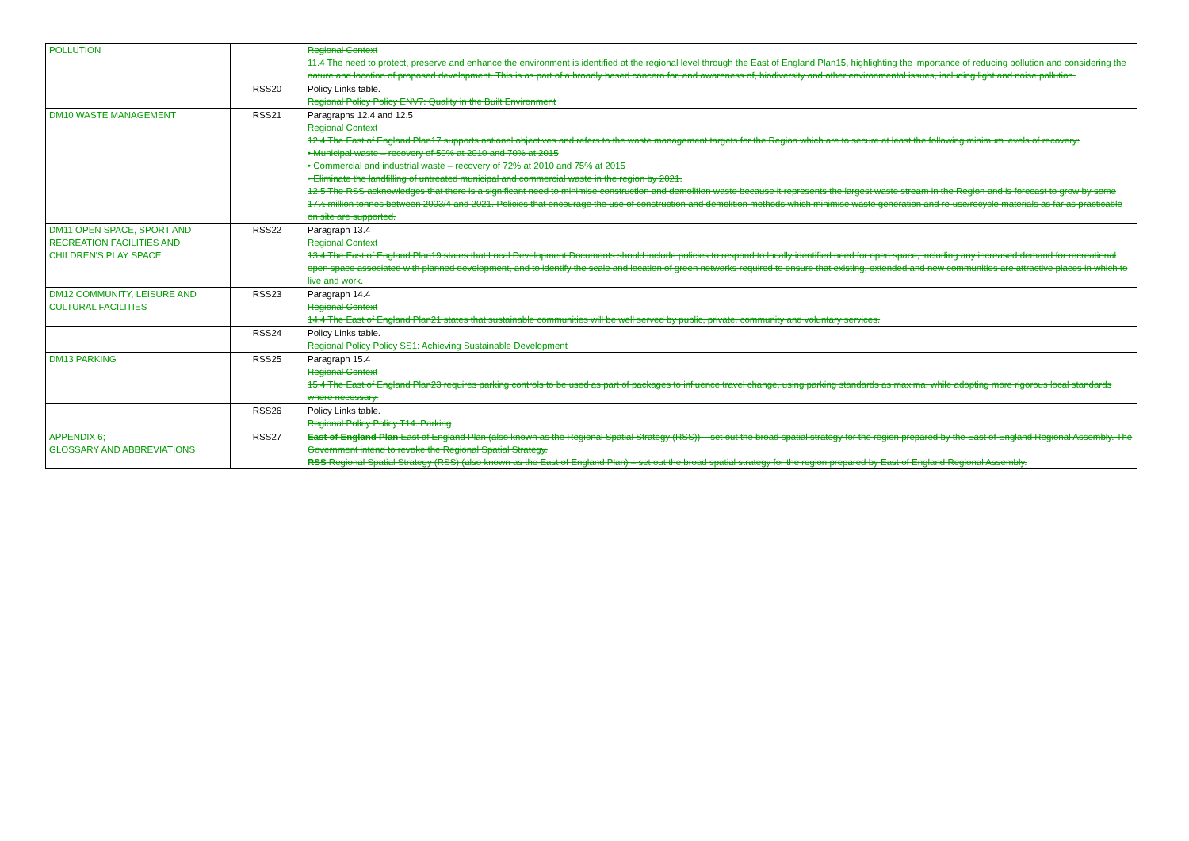| POLLUTION | | Regional Context 11.4 The need to protect, preserve and enhance the environment is identified at the regional level through the East of England Plan15, highlighting the importance of reducing pollution and considering the nature and location of proposed development. This is as part of a broadly based concern for, and awareness of, biodiversity and other environmental issues, including light and noise pollution. |
| | RSS20 | Policy Links table. Regional Policy Policy ENV7: Quality in the Built Environment |
| DM10 WASTE MANAGEMENT | RSS21 | Paragraphs 12.4 and 12.5 Regional Context 12.4 The East of England Plan17 supports national objectives and refers to the waste management targets for the Region which are to secure at least the following minimum levels of recovery: • Municipal waste – recovery of 50% at 2010 and 70% at 2015 • Commercial and industrial waste – recovery of 72% at 2010 and 75% at 2015 • Eliminate the landfilling of untreated municipal and commercial waste in the region by 2021. 12.5 The RSS acknowledges that there is a significant need to minimise construction and demolition waste because it represents the largest waste stream in the Region and is forecast to grow by some 17½ million tonnes between 2003/4 and 2021. Policies that encourage the use of construction and demolition methods which minimise waste generation and re-use/recycle materials as far as practicable on site are supported. |
| DM11 OPEN SPACE, SPORT AND RECREATION FACILITIES AND CHILDREN'S PLAY SPACE | RSS22 | Paragraph 13.4 Regional Context 13.4 The East of England Plan19 states that Local Development Documents should include policies to respond to locally identified need for open space, including any increased demand for recreational open space associated with planned development, and to identify the scale and location of green networks required to ensure that existing, extended and new communities are attractive places in which to live and work. |
| DM12 COMMUNITY, LEISURE AND CULTURAL FACILITIES | RSS23 | Paragraph 14.4 Regional Context 14.4 The East of England Plan21 states that sustainable communities will be well served by public, private, community and voluntary services. |
| | RSS24 | Policy Links table. Regional Policy Policy SS1: Achieving Sustainable Development |
| DM13 PARKING | RSS25 | Paragraph 15.4 Regional Context 15.4 The East of England Plan23 requires parking controls to be used as part of packages to influence travel change, using parking standards as maxima, while adopting more rigorous local standards where necessary. |
| | RSS26 | Policy Links table. Regional Policy Policy T14: Parking |
| APPENDIX 6; GLOSSARY AND ABBREVIATIONS | RSS27 | East of England Plan East of England Plan (also known as the Regional Spatial Strategy (RSS)) – set out the broad spatial strategy for the region prepared by the East of England Regional Assembly. The Government intend to revoke the Regional Spatial Strategy. RSS Regional Spatial Strategy (RSS) (also known as the East of England Plan) – set out the broad spatial strategy for the region prepared by East of England Regional Assembly. |